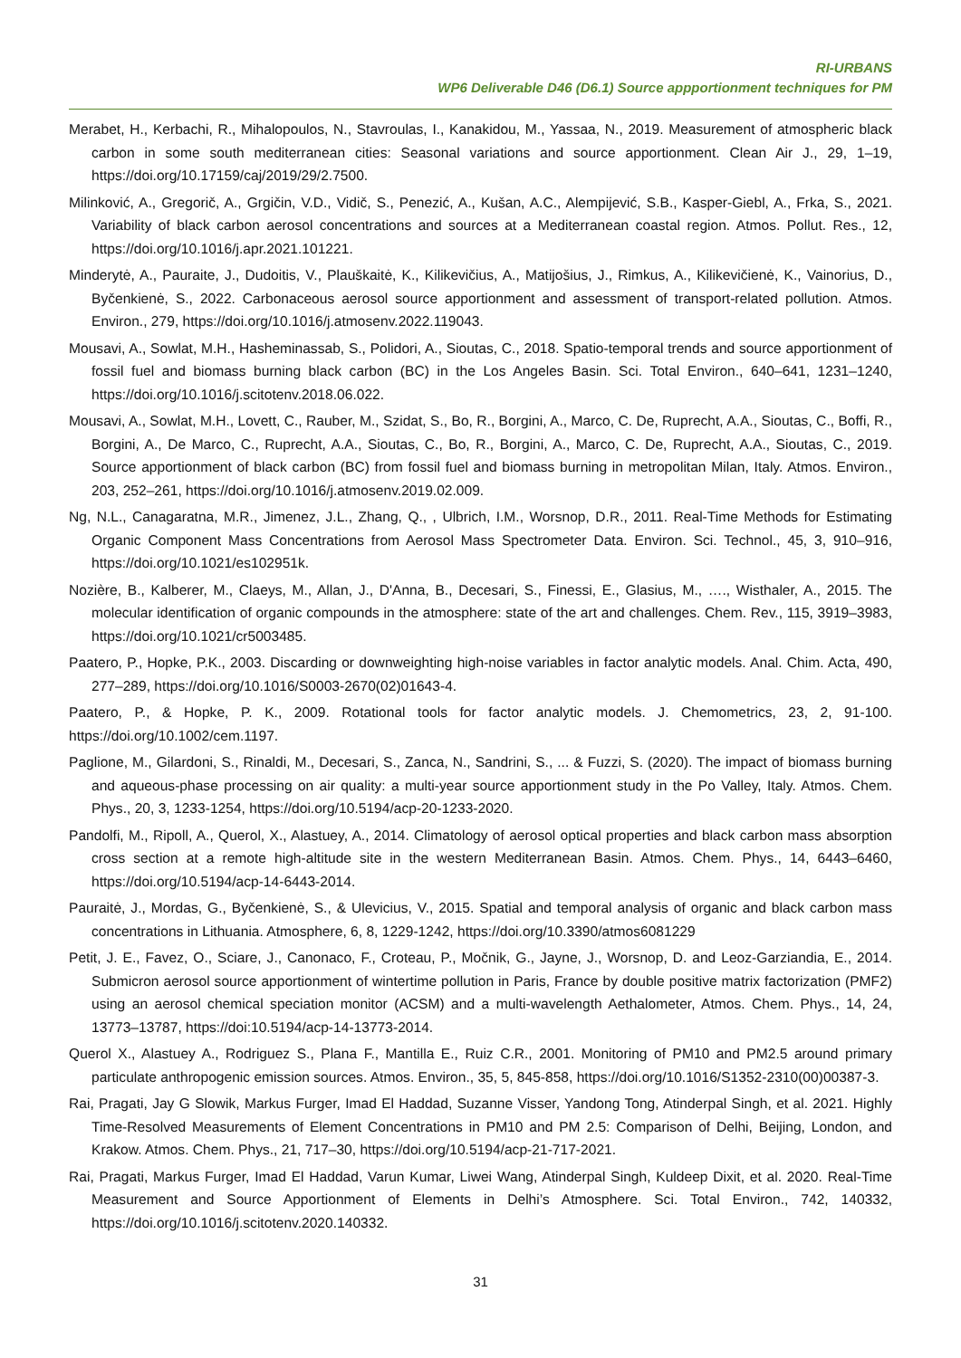RI-URBANS
WP6 Deliverable D46 (D6.1) Source appportionment techniques for PM
Merabet, H., Kerbachi, R., Mihalopoulos, N., Stavroulas, I., Kanakidou, M., Yassaa, N., 2019. Measurement of atmospheric black carbon in some south mediterranean cities: Seasonal variations and source apportionment. Clean Air J., 29, 1–19, https://doi.org/10.17159/caj/2019/29/2.7500.
Milinković, A., Gregorič, A., Grgičin, V.D., Vidič, S., Penezić, A., Kušan, A.C., Alempijević, S.B., Kasper-Giebl, A., Frka, S., 2021. Variability of black carbon aerosol concentrations and sources at a Mediterranean coastal region. Atmos. Pollut. Res., 12, https://doi.org/10.1016/j.apr.2021.101221.
Minderytė, A., Pauraite, J., Dudoitis, V., Plauškaitė, K., Kilikevičius, A., Matijošius, J., Rimkus, A., Kilikevičienė, K., Vainorius, D., Byčenkienė, S., 2022. Carbonaceous aerosol source apportionment and assessment of transport-related pollution. Atmos. Environ., 279, https://doi.org/10.1016/j.atmosenv.2022.119043.
Mousavi, A., Sowlat, M.H., Hasheminassab, S., Polidori, A., Sioutas, C., 2018. Spatio-temporal trends and source apportionment of fossil fuel and biomass burning black carbon (BC) in the Los Angeles Basin. Sci. Total Environ., 640–641, 1231–1240, https://doi.org/10.1016/j.scitotenv.2018.06.022.
Mousavi, A., Sowlat, M.H., Lovett, C., Rauber, M., Szidat, S., Bo, R., Borgini, A., Marco, C. De, Ruprecht, A.A., Sioutas, C., Boffi, R., Borgini, A., De Marco, C., Ruprecht, A.A., Sioutas, C., Bo, R., Borgini, A., Marco, C. De, Ruprecht, A.A., Sioutas, C., 2019. Source apportionment of black carbon (BC) from fossil fuel and biomass burning in metropolitan Milan, Italy. Atmos. Environ., 203, 252–261, https://doi.org/10.1016/j.atmosenv.2019.02.009.
Ng, N.L., Canagaratna, M.R., Jimenez, J.L., Zhang, Q., , Ulbrich, I.M., Worsnop, D.R., 2011. Real-Time Methods for Estimating Organic Component Mass Concentrations from Aerosol Mass Spectrometer Data. Environ. Sci. Technol., 45, 3, 910–916, https://doi.org/10.1021/es102951k.
Nozière, B., Kalberer, M., Claeys, M., Allan, J., D'Anna, B., Decesari, S., Finessi, E., Glasius, M., …., Wisthaler, A., 2015. The molecular identification of organic compounds in the atmosphere: state of the art and challenges. Chem. Rev., 115, 3919–3983, https://doi.org/10.1021/cr5003485.
Paatero, P., Hopke, P.K., 2003. Discarding or downweighting high-noise variables in factor analytic models. Anal. Chim. Acta, 490, 277–289, https://doi.org/10.1016/S0003-2670(02)01643-4.
Paatero, P., & Hopke, P. K., 2009. Rotational tools for factor analytic models. J. Chemometrics, 23, 2, 91-100. https://doi.org/10.1002/cem.1197.
Paglione, M., Gilardoni, S., Rinaldi, M., Decesari, S., Zanca, N., Sandrini, S., ... & Fuzzi, S. (2020). The impact of biomass burning and aqueous-phase processing on air quality: a multi-year source apportionment study in the Po Valley, Italy. Atmos. Chem. Phys., 20, 3, 1233-1254, https://doi.org/10.5194/acp-20-1233-2020.
Pandolfi, M., Ripoll, A., Querol, X., Alastuey, A., 2014. Climatology of aerosol optical properties and black carbon mass absorption cross section at a remote high-altitude site in the western Mediterranean Basin. Atmos. Chem. Phys., 14, 6443–6460, https://doi.org/10.5194/acp-14-6443-2014.
Pauraitė, J., Mordas, G., Byčenkienė, S., & Ulevicius, V., 2015. Spatial and temporal analysis of organic and black carbon mass concentrations in Lithuania. Atmosphere, 6, 8, 1229-1242, https://doi.org/10.3390/atmos6081229
Petit, J. E., Favez, O., Sciare, J., Canonaco, F., Croteau, P., Močnik, G., Jayne, J., Worsnop, D. and Leoz-Garziandia, E., 2014. Submicron aerosol source apportionment of wintertime pollution in Paris, France by double positive matrix factorization (PMF2) using an aerosol chemical speciation monitor (ACSM) and a multi-wavelength Aethalometer, Atmos. Chem. Phys., 14, 24, 13773–13787, https://doi:10.5194/acp-14-13773-2014.
Querol X., Alastuey A., Rodriguez S., Plana F., Mantilla E., Ruiz C.R., 2001. Monitoring of PM10 and PM2.5 around primary particulate anthropogenic emission sources. Atmos. Environ., 35, 5, 845-858, https://doi.org/10.1016/S1352-2310(00)00387-3.
Rai, Pragati, Jay G Slowik, Markus Furger, Imad El Haddad, Suzanne Visser, Yandong Tong, Atinderpal Singh, et al. 2021. Highly Time-Resolved Measurements of Element Concentrations in PM10 and PM 2.5: Comparison of Delhi, Beijing, London, and Krakow. Atmos. Chem. Phys., 21, 717–30, https://doi.org/10.5194/acp-21-717-2021.
Rai, Pragati, Markus Furger, Imad El Haddad, Varun Kumar, Liwei Wang, Atinderpal Singh, Kuldeep Dixit, et al. 2020. Real-Time Measurement and Source Apportionment of Elements in Delhi’s Atmosphere. Sci. Total Environ., 742, 140332, https://doi.org/10.1016/j.scitotenv.2020.140332.
31